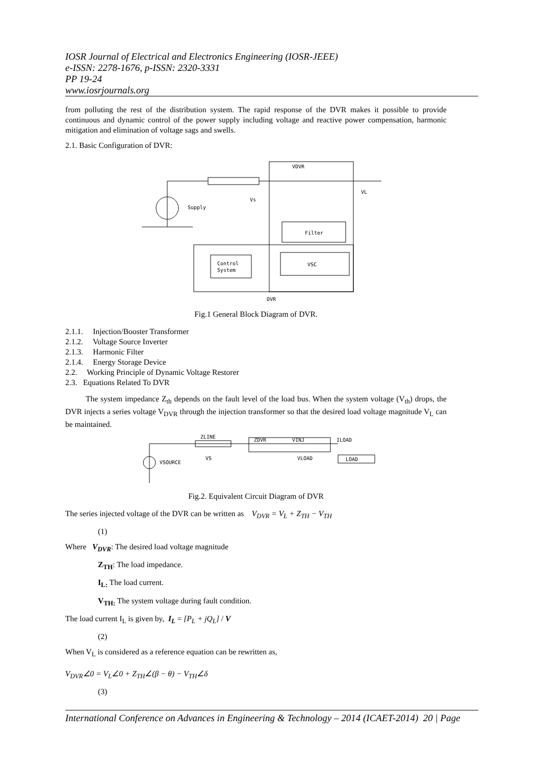IOSR Journal of Electrical and Electronics Engineering (IOSR-JEEE)
e-ISSN: 2278-1676, p-ISSN: 2320-3331
PP 19-24
www.iosrjournals.org
from polluting the rest of the distribution system. The rapid response of the DVR makes it possible to provide continuous and dynamic control of the power supply including voltage and reactive power compensation, harmonic mitigation and elimination of voltage sags and swells.
2.1. Basic Configuration of DVR:
VDVR
VL
Vs
Supply
Filter
Control
System
VSC
DVR
Fig.1 General Block Diagram of DVR.
2.1.1. Injection/Booster Transformer
2.1.2. Voltage Source Inverter
2.1.3. Harmonic Filter
2.1.4. Energy Storage Device
2.2. Working Principle of Dynamic Voltage Restorer
2.3. Equations Related To DVR
The system impedance Z<sub>th</sub> depends on the fault level of the load bus. When the system voltage (V<sub>th</sub>) drops, the DVR injects a series voltage V<sub>DVR</sub> through the injection transformer so that the desired load voltage magnitude V<sub>L</sub> can be maintained.
ZLINE
ZDVR
VINJ
ILOAD
VSOURCE
VS
VLOAD
LOAD
Fig.2. Equivalent Circuit Diagram of DVR
The series injected voltage of the DVR can be written as V<sub>DVR</sub> = V<sub>L</sub> + Z<sub>TH</sub> − V<sub>TH</sub>
(1)
Where V<sub>DVR</sub>: The desired load voltage magnitude
Z<sub>TH</sub>: The load impedance.
I<sub>L:</sub> The load current.
V<sub>TH:</sub> The system voltage during fault condition.
The load current I<sub>L</sub> is given by, I<sub>L</sub> = [P<sub>L</sub> + jQ<sub>L</sub>] / V
(2)
When V<sub>L</sub> is considered as a reference equation can be rewritten as,
V<sub>DVR</sub>∠0 = V<sub>L</sub>∠0 + Z<sub>TH</sub>∠(β − θ) − V<sub>TH</sub>∠δ
(3)
International Conference on Advances in Engineering & Technology – 2014 (ICAET-2014) 20 | Page